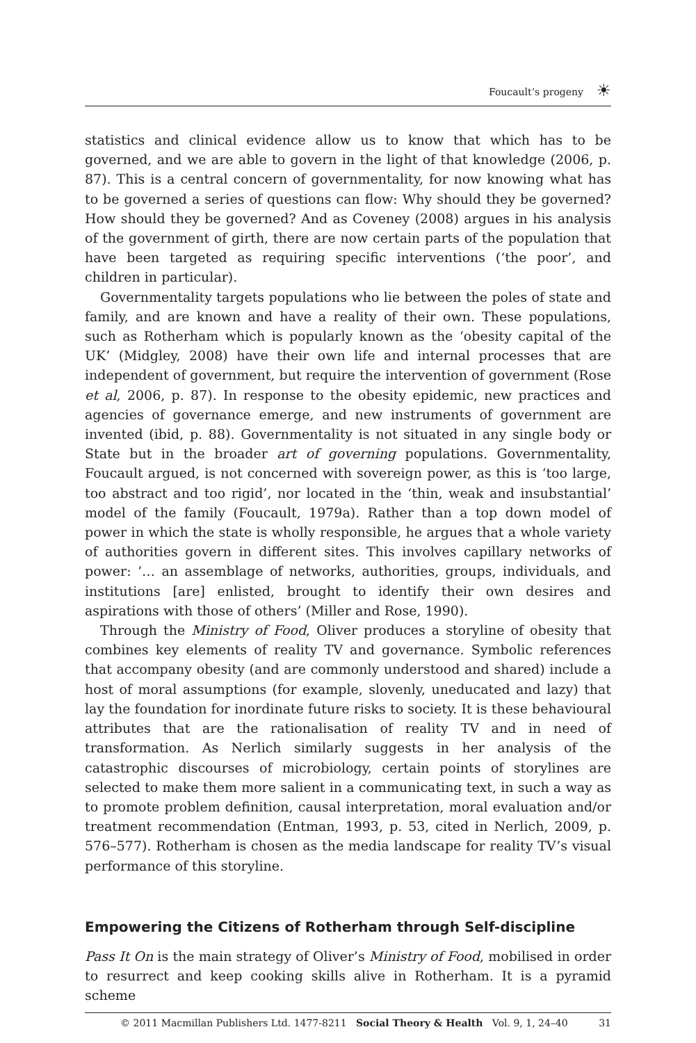Foucault’s progeny
☀
statistics and clinical evidence allow us to know that which has to be governed, and we are able to govern in the light of that knowledge (2006, p. 87). This is a central concern of governmentality, for now knowing what has to be governed a series of questions can flow: Why should they be governed? How should they be governed? And as Coveney (2008) argues in his analysis of the government of girth, there are now certain parts of the population that have been targeted as requiring specific interventions (‘the poor’, and children in particular).
Governmentality targets populations who lie between the poles of state and family, and are known and have a reality of their own. These populations, such as Rotherham which is popularly known as the ‘obesity capital of the UK’ (Midgley, 2008) have their own life and internal processes that are independent of government, but require the intervention of government (Rose et al, 2006, p. 87). In response to the obesity epidemic, new practices and agencies of governance emerge, and new instruments of government are invented (ibid, p. 88). Governmentality is not situated in any single body or State but in the broader art of governing populations. Governmentality, Foucault argued, is not concerned with sovereign power, as this is ‘too large, too abstract and too rigid’, nor located in the ‘thin, weak and insubstantial’ model of the family (Foucault, 1979a). Rather than a top down model of power in which the state is wholly responsible, he argues that a whole variety of authorities govern in different sites. This involves capillary networks of power: ‘… an assemblage of networks, authorities, groups, individuals, and institutions [are] enlisted, brought to identify their own desires and aspirations with those of others’ (Miller and Rose, 1990).
Through the Ministry of Food, Oliver produces a storyline of obesity that combines key elements of reality TV and governance. Symbolic references that accompany obesity (and are commonly understood and shared) include a host of moral assumptions (for example, slovenly, uneducated and lazy) that lay the foundation for inordinate future risks to society. It is these behavioural attributes that are the rationalisation of reality TV and in need of transformation. As Nerlich similarly suggests in her analysis of the catastrophic discourses of microbiology, certain points of storylines are selected to make them more salient in a communicating text, in such a way as to promote problem definition, causal interpretation, moral evaluation and/or treatment recommendation (Entman, 1993, p. 53, cited in Nerlich, 2009, p. 576–577). Rotherham is chosen as the media landscape for reality TV’s visual performance of this storyline.
Empowering the Citizens of Rotherham through Self-discipline
Pass It On is the main strategy of Oliver’s Ministry of Food, mobilised in order to resurrect and keep cooking skills alive in Rotherham. It is a pyramid scheme
© 2011 Macmillan Publishers Ltd. 1477-8211 Social Theory & Health Vol. 9, 1, 24–40 31